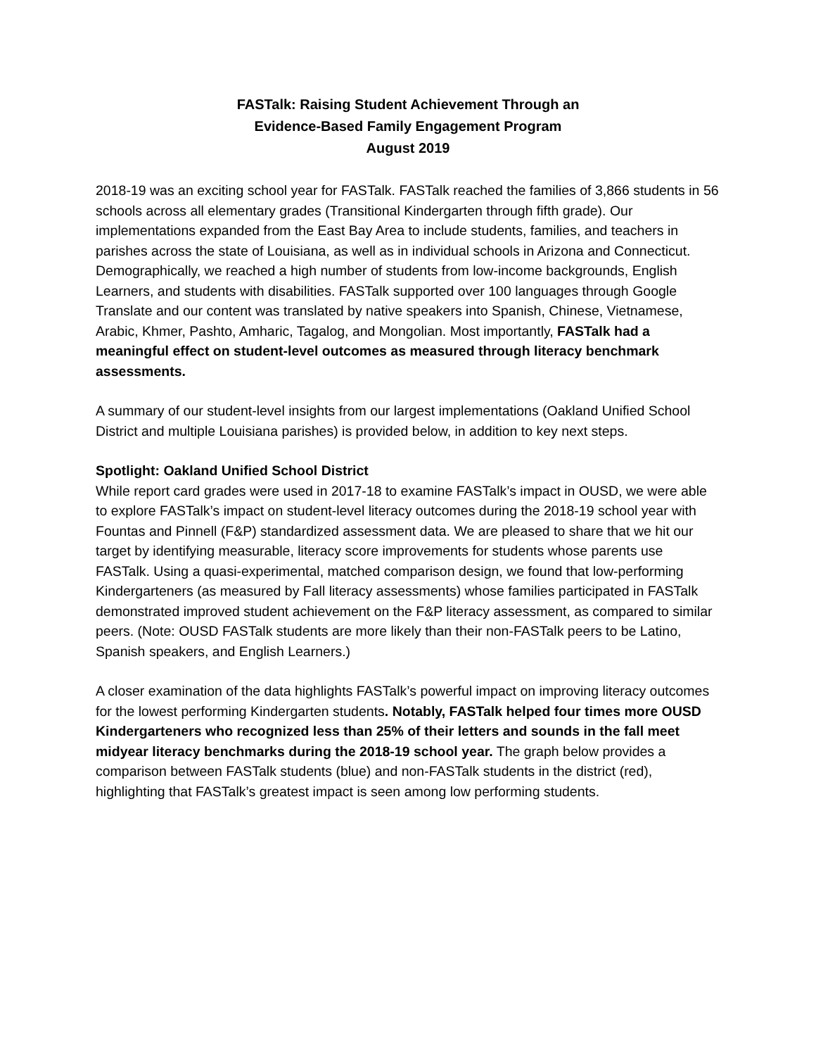FASTalk: Raising Student Achievement Through an
Evidence-Based Family Engagement Program
August 2019
2018-19 was an exciting school year for FASTalk. FASTalk reached the families of 3,866 students in 56 schools across all elementary grades (Transitional Kindergarten through fifth grade). Our implementations expanded from the East Bay Area to include students, families, and teachers in parishes across the state of Louisiana, as well as in individual schools in Arizona and Connecticut. Demographically, we reached a high number of students from low-income backgrounds, English Learners, and students with disabilities. FASTalk supported over 100 languages through Google Translate and our content was translated by native speakers into Spanish, Chinese, Vietnamese, Arabic, Khmer, Pashto, Amharic, Tagalog, and Mongolian. Most importantly, FASTalk had a meaningful effect on student-level outcomes as measured through literacy benchmark assessments.
A summary of our student-level insights from our largest implementations (Oakland Unified School District and multiple Louisiana parishes) is provided below, in addition to key next steps.
Spotlight: Oakland Unified School District
While report card grades were used in 2017-18 to examine FASTalk’s impact in OUSD, we were able to explore FASTalk’s impact on student-level literacy outcomes during the 2018-19 school year with Fountas and Pinnell (F&P) standardized assessment data. We are pleased to share that we hit our target by identifying measurable, literacy score improvements for students whose parents use FASTalk. Using a quasi-experimental, matched comparison design, we found that low-performing Kindergarteners (as measured by Fall literacy assessments) whose families participated in FASTalk demonstrated improved student achievement on the F&P literacy assessment, as compared to similar peers. (Note: OUSD FASTalk students are more likely than their non-FASTalk peers to be Latino, Spanish speakers, and English Learners.)
A closer examination of the data highlights FASTalk’s powerful impact on improving literacy outcomes for the lowest performing Kindergarten students. Notably, FASTalk helped four times more OUSD Kindergarteners who recognized less than 25% of their letters and sounds in the fall meet midyear literacy benchmarks during the 2018-19 school year. The graph below provides a comparison between FASTalk students (blue) and non-FASTalk students in the district (red), highlighting that FASTalk’s greatest impact is seen among low performing students.